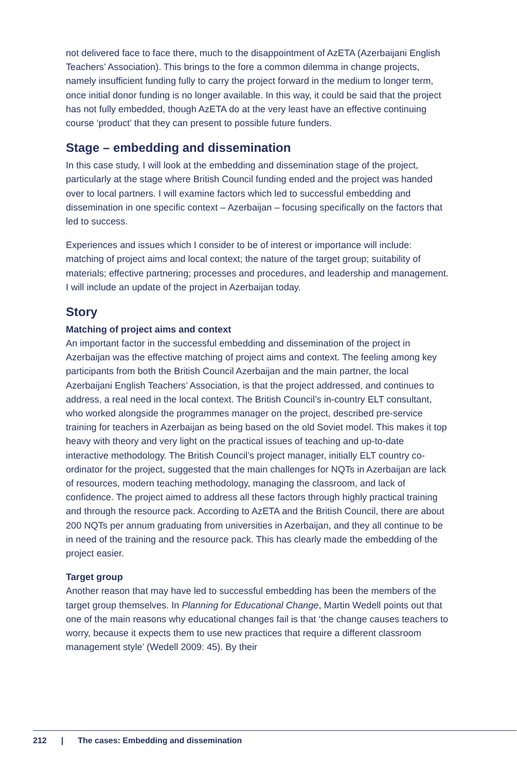not delivered face to face there, much to the disappointment of AzETA (Azerbaijani English Teachers’ Association). This brings to the fore a common dilemma in change projects, namely insufficient funding fully to carry the project forward in the medium to longer term, once initial donor funding is no longer available. In this way, it could be said that the project has not fully embedded, though AzETA do at the very least have an effective continuing course ‘product’ that they can present to possible future funders.
Stage – embedding and dissemination
In this case study, I will look at the embedding and dissemination stage of the project, particularly at the stage where British Council funding ended and the project was handed over to local partners. I will examine factors which led to successful embedding and dissemination in one specific context – Azerbaijan – focusing specifically on the factors that led to success.
Experiences and issues which I consider to be of interest or importance will include: matching of project aims and local context; the nature of the target group; suitability of materials; effective partnering; processes and procedures, and leadership and management. I will include an update of the project in Azerbaijan today.
Story
Matching of project aims and context
An important factor in the successful embedding and dissemination of the project in Azerbaijan was the effective matching of project aims and context. The feeling among key participants from both the British Council Azerbaijan and the main partner, the local Azerbaijani English Teachers’ Association, is that the project addressed, and continues to address, a real need in the local context. The British Council’s in-country ELT consultant, who worked alongside the programmes manager on the project, described pre-service training for teachers in Azerbaijan as being based on the old Soviet model. This makes it top heavy with theory and very light on the practical issues of teaching and up-to-date interactive methodology. The British Council’s project manager, initially ELT country co-ordinator for the project, suggested that the main challenges for NQTs in Azerbaijan are lack of resources, modern teaching methodology, managing the classroom, and lack of confidence. The project aimed to address all these factors through highly practical training and through the resource pack. According to AzETA and the British Council, there are about 200 NQTs per annum graduating from universities in Azerbaijan, and they all continue to be in need of the training and the resource pack. This has clearly made the embedding of the project easier.
Target group
Another reason that may have led to successful embedding has been the members of the target group themselves. In Planning for Educational Change, Martin Wedell points out that one of the main reasons why educational changes fail is that ‘the change causes teachers to worry, because it expects them to use new practices that require a different classroom management style’ (Wedell 2009: 45). By their
212 | The cases: Embedding and dissemination